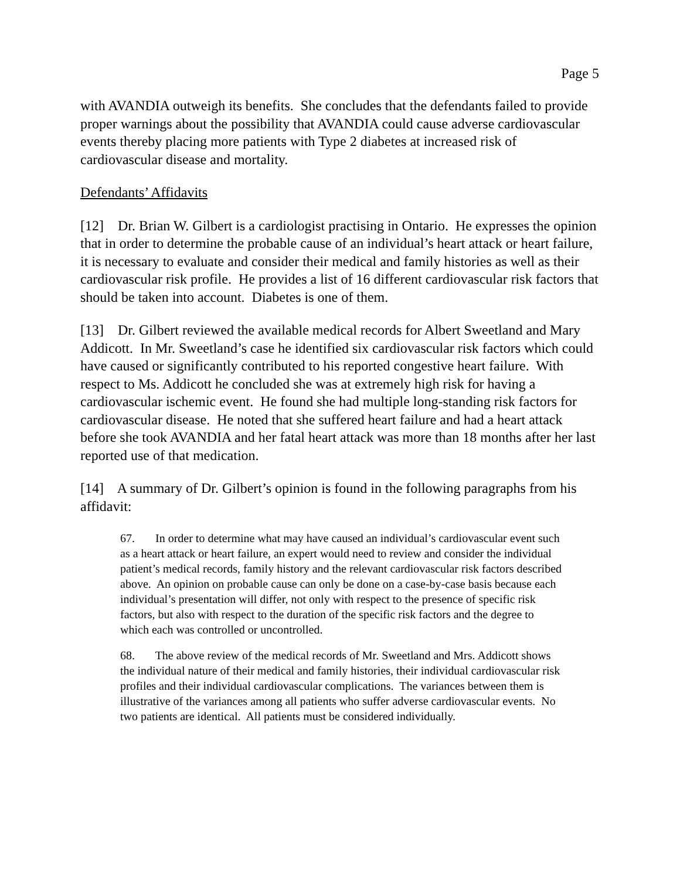Page 5
with AVANDIA outweigh its benefits. She concludes that the defendants failed to provide proper warnings about the possibility that AVANDIA could cause adverse cardiovascular events thereby placing more patients with Type 2 diabetes at increased risk of cardiovascular disease and mortality.
Defendants’ Affidavits
[12] Dr. Brian W. Gilbert is a cardiologist practising in Ontario. He expresses the opinion that in order to determine the probable cause of an individual’s heart attack or heart failure, it is necessary to evaluate and consider their medical and family histories as well as their cardiovascular risk profile. He provides a list of 16 different cardiovascular risk factors that should be taken into account. Diabetes is one of them.
[13] Dr. Gilbert reviewed the available medical records for Albert Sweetland and Mary Addicott. In Mr. Sweetland’s case he identified six cardiovascular risk factors which could have caused or significantly contributed to his reported congestive heart failure. With respect to Ms. Addicott he concluded she was at extremely high risk for having a cardiovascular ischemic event. He found she had multiple long-standing risk factors for cardiovascular disease. He noted that she suffered heart failure and had a heart attack before she took AVANDIA and her fatal heart attack was more than 18 months after her last reported use of that medication.
[14] A summary of Dr. Gilbert’s opinion is found in the following paragraphs from his affidavit:
67. In order to determine what may have caused an individual’s cardiovascular event such as a heart attack or heart failure, an expert would need to review and consider the individual patient’s medical records, family history and the relevant cardiovascular risk factors described above. An opinion on probable cause can only be done on a case-by-case basis because each individual’s presentation will differ, not only with respect to the presence of specific risk factors, but also with respect to the duration of the specific risk factors and the degree to which each was controlled or uncontrolled.
68. The above review of the medical records of Mr. Sweetland and Mrs. Addicott shows the individual nature of their medical and family histories, their individual cardiovascular risk profiles and their individual cardiovascular complications. The variances between them is illustrative of the variances among all patients who suffer adverse cardiovascular events. No two patients are identical. All patients must be considered individually.